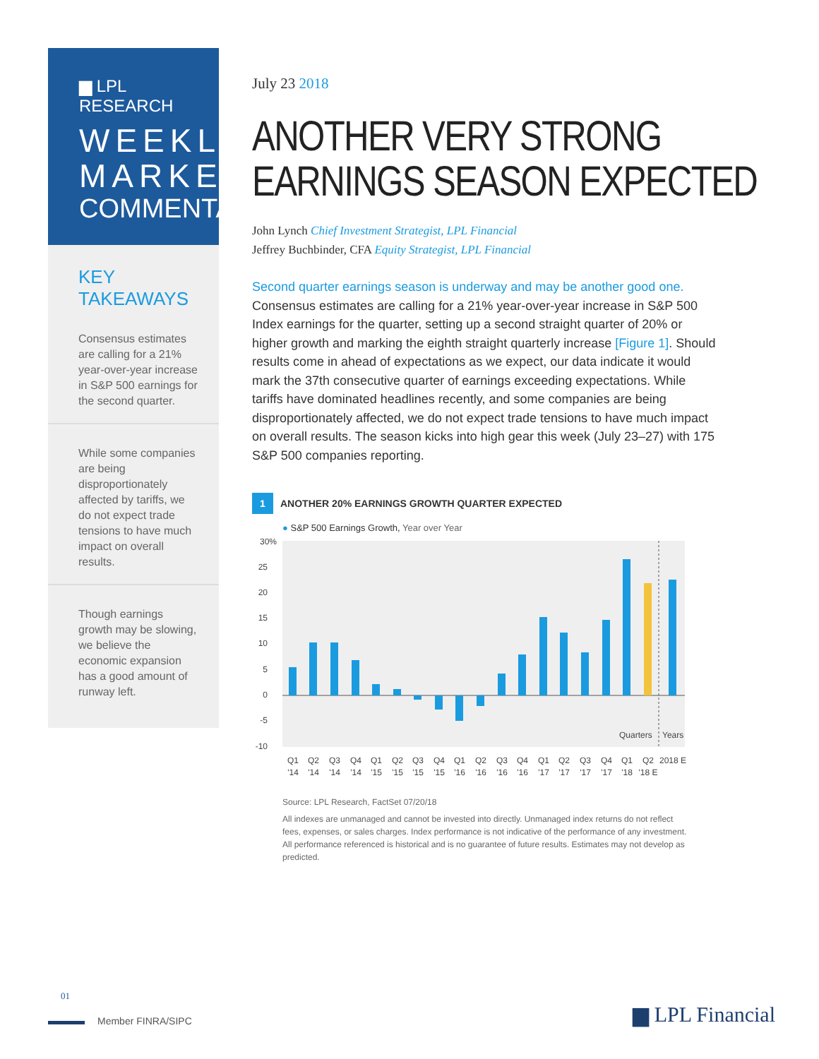▆ LPL RESEARCH
WEEKLY
MARKET
COMMENTARY
KEY TAKEAWAYS
Consensus estimates are calling for a 21% year-over-year increase in S&P 500 earnings for the second quarter.
While some companies are being disproportionately affected by tariffs, we do not expect trade tensions to have much impact on overall results.
Though earnings growth may be slowing, we believe the economic expansion has a good amount of runway left.
July 23 2018
ANOTHER VERY STRONG
EARNINGS SEASON EXPECTED
John Lynch Chief Investment Strategist, LPL Financial
Jeffrey Buchbinder, CFA Equity Strategist, LPL Financial
Second quarter earnings season is underway and may be another good one. Consensus estimates are calling for a 21% year-over-year increase in S&P 500 Index earnings for the quarter, setting up a second straight quarter of 20% or higher growth and marking the eighth straight quarterly increase [Figure 1]. Should results come in ahead of expectations as we expect, our data indicate it would mark the 37th consecutive quarter of earnings exceeding expectations. While tariffs have dominated headlines recently, and some companies are being disproportionately affected, we do not expect trade tensions to have much impact on overall results. The season kicks into high gear this week (July 23–27) with 175 S&P 500 companies reporting.
1 ANOTHER 20% EARNINGS GROWTH QUARTER EXPECTED
● S&P 500 Earnings Growth, Year over Year
30%
25
20
15
10
5
0
-5
-10
Quarters
Years
Q1
Q2
Q3
Q4
Q1
Q2
Q3
Q4
Q1
Q2
Q3
Q4
Q1
Q2
Q3
Q4
Q1
Q2
2018 E
'14
'14
'14
'14
'15
'15
'15
'15
'16
'16
'16
'16
'17
'17
'17
'17
'18
'18 E
Source: LPL Research, FactSet 07/20/18
All indexes are unmanaged and cannot be invested into directly. Unmanaged index returns do not reflect fees, expenses, or sales charges. Index performance is not indicative of the performance of any investment. All performance referenced is historical and is no guarantee of future results. Estimates may not develop as predicted.
01
Member FINRA/SIPC
▆ LPL Financial